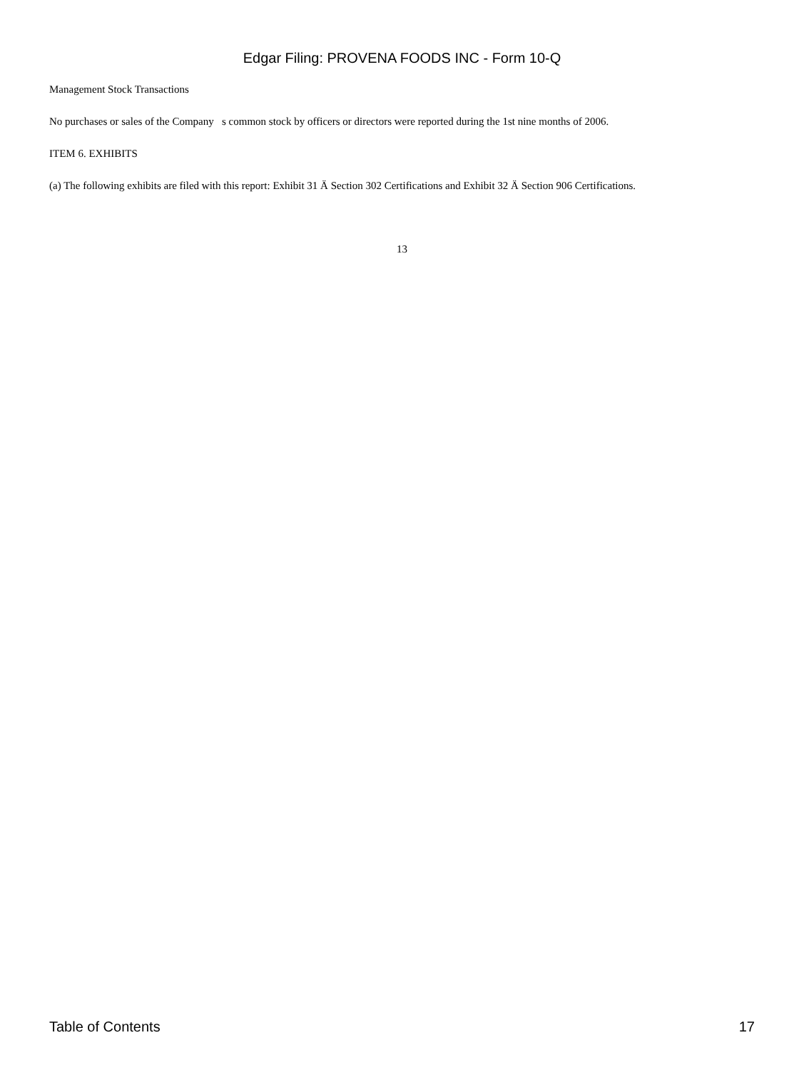Edgar Filing: PROVENA FOODS INC - Form 10-Q
Management Stock Transactions
No purchases or sales of the Company s common stock by officers or directors were reported during the 1st nine months of 2006.
ITEM 6. EXHIBITS
(a) The following exhibits are filed with this report: Exhibit 31 Ä Section 302 Certifications and Exhibit 32 Ä Section 906 Certifications.
13
Table of Contents 17